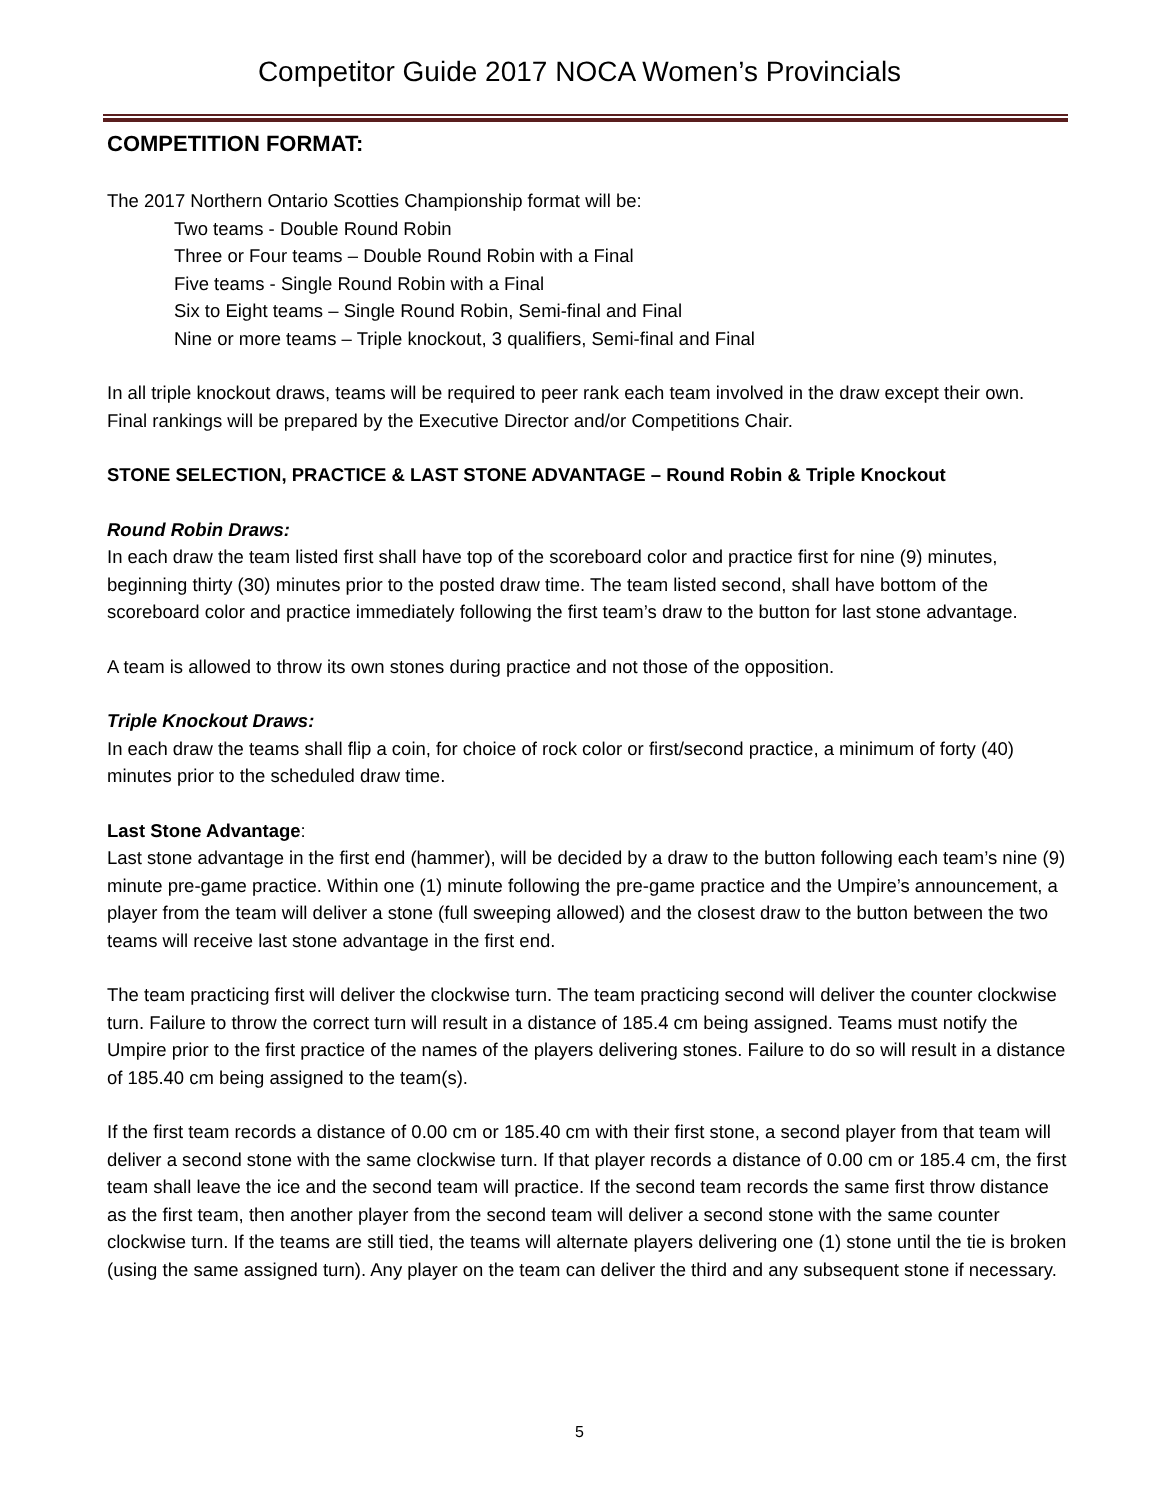Competitor Guide 2017 NOCA Women’s Provincials
COMPETITION FORMAT:
The 2017 Northern Ontario Scotties Championship format will be:
Two teams - Double Round Robin
Three or Four teams – Double Round Robin with a Final
Five teams - Single Round Robin with a Final
Six to Eight teams – Single Round Robin, Semi-final and Final
Nine or more teams – Triple knockout, 3 qualifiers, Semi-final and Final
In all triple knockout draws, teams will be required to peer rank each team involved in the draw except their own. Final rankings will be prepared by the Executive Director and/or Competitions Chair.
STONE SELECTION, PRACTICE & LAST STONE ADVANTAGE – Round Robin & Triple Knockout
Round Robin Draws:
In each draw the team listed first shall have top of the scoreboard color and practice first for nine (9) minutes, beginning thirty (30) minutes prior to the posted draw time. The team listed second, shall have bottom of the scoreboard color and practice immediately following the first team’s draw to the button for last stone advantage.
A team is allowed to throw its own stones during practice and not those of the opposition.
Triple Knockout Draws:
In each draw the teams shall flip a coin, for choice of rock color or first/second practice, a minimum of forty (40) minutes prior to the scheduled draw time.
Last Stone Advantage:
Last stone advantage in the first end (hammer), will be decided by a draw to the button following each team’s nine (9) minute pre-game practice. Within one (1) minute following the pre-game practice and the Umpire’s announcement, a player from the team will deliver a stone (full sweeping allowed) and the closest draw to the button between the two teams will receive last stone advantage in the first end.
The team practicing first will deliver the clockwise turn. The team practicing second will deliver the counter clockwise turn. Failure to throw the correct turn will result in a distance of 185.4 cm being assigned. Teams must notify the Umpire prior to the first practice of the names of the players delivering stones. Failure to do so will result in a distance of 185.40 cm being assigned to the team(s).
If the first team records a distance of 0.00 cm or 185.40 cm with their first stone, a second player from that team will deliver a second stone with the same clockwise turn. If that player records a distance of 0.00 cm or 185.4 cm, the first team shall leave the ice and the second team will practice. If the second team records the same first throw distance as the first team, then another player from the second team will deliver a second stone with the same counter clockwise turn. If the teams are still tied, the teams will alternate players delivering one (1) stone until the tie is broken (using the same assigned turn). Any player on the team can deliver the third and any subsequent stone if necessary.
5